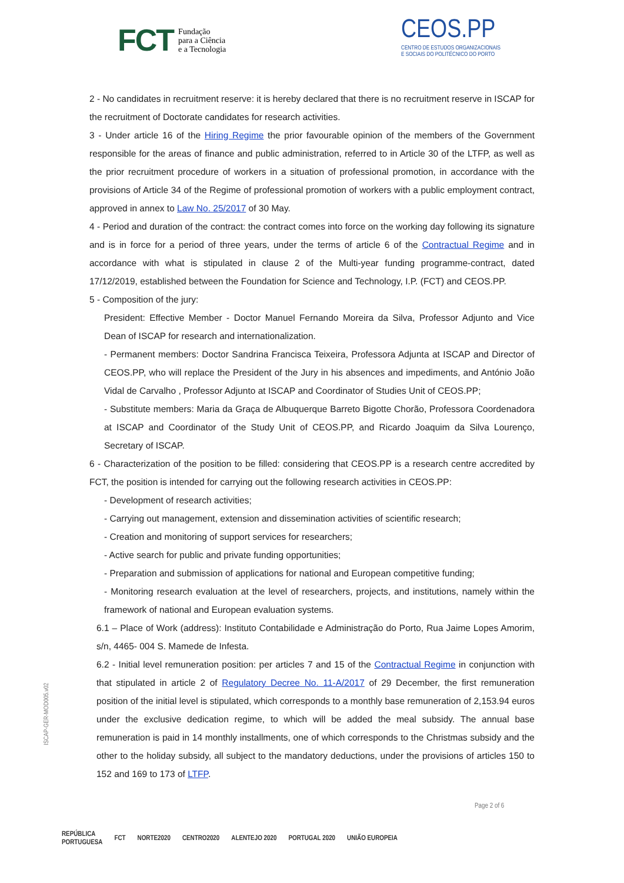FCT Fundação
para a Ciência
e a Tecnologia
CEOS.PP
CENTRO DE ESTUDOS ORGANIZACIONAIS
E SOCIAIS DO POLITÉCNICO DO PORTO
2 - No candidates in recruitment reserve: it is hereby declared that there is no recruitment reserve in ISCAP for the recruitment of Doctorate candidates for research activities.
3 - Under article 16 of the Hiring Regime the prior favourable opinion of the members of the Government responsible for the areas of finance and public administration, referred to in Article 30 of the LTFP, as well as the prior recruitment procedure of workers in a situation of professional promotion, in accordance with the provisions of Article 34 of the Regime of professional promotion of workers with a public employment contract, approved in annex to Law No. 25/2017 of 30 May.
4 - Period and duration of the contract: the contract comes into force on the working day following its signature and is in force for a period of three years, under the terms of article 6 of the Contractual Regime and in accordance with what is stipulated in clause 2 of the Multi-year funding programme-contract, dated 17/12/2019, established between the Foundation for Science and Technology, I.P. (FCT) and CEOS.PP.
5 - Composition of the jury:
President: Effective Member - Doctor Manuel Fernando Moreira da Silva, Professor Adjunto and Vice Dean of ISCAP for research and internationalization.
- Permanent members: Doctor Sandrina Francisca Teixeira, Professora Adjunta at ISCAP and Director of CEOS.PP, who will replace the President of the Jury in his absences and impediments, and António João Vidal de Carvalho , Professor Adjunto at ISCAP and Coordinator of Studies Unit of CEOS.PP;
- Substitute members: Maria da Graça de Albuquerque Barreto Bigotte Chorão, Professora Coordenadora at ISCAP and Coordinator of the Study Unit of CEOS.PP, and Ricardo Joaquim da Silva Lourenço, Secretary of ISCAP.
6 - Characterization of the position to be filled: considering that CEOS.PP is a research centre accredited by FCT, the position is intended for carrying out the following research activities in CEOS.PP:
- Development of research activities;
- Carrying out management, extension and dissemination activities of scientific research;
- Creation and monitoring of support services for researchers;
- Active search for public and private funding opportunities;
- Preparation and submission of applications for national and European competitive funding;
- Monitoring research evaluation at the level of researchers, projects, and institutions, namely within the framework of national and European evaluation systems.
6.1 – Place of Work (address): Instituto Contabilidade e Administração do Porto, Rua Jaime Lopes Amorim, s/n, 4465- 004 S. Mamede de Infesta.
6.2 - Initial level remuneration position: per articles 7 and 15 of the Contractual Regime in conjunction with that stipulated in article 2 of Regulatory Decree No. 11-A/2017 of 29 December, the first remuneration position of the initial level is stipulated, which corresponds to a monthly base remuneration of 2,153.94 euros under the exclusive dedication regime, to which will be added the meal subsidy. The annual base remuneration is paid in 14 monthly installments, one of which corresponds to the Christmas subsidy and the other to the holiday subsidy, all subject to the mandatory deductions, under the provisions of articles 150 to 152 and 169 to 173 of LTFP.
ISCAP-GER-MOD005.v02
Page 2 of 6
REPÚBLICA
PORTUGUESA FCT NORTE2020 CENTRO2020 ALENTEJO 2020 PORTUGAL 2020 UNIÃO EUROPEIA